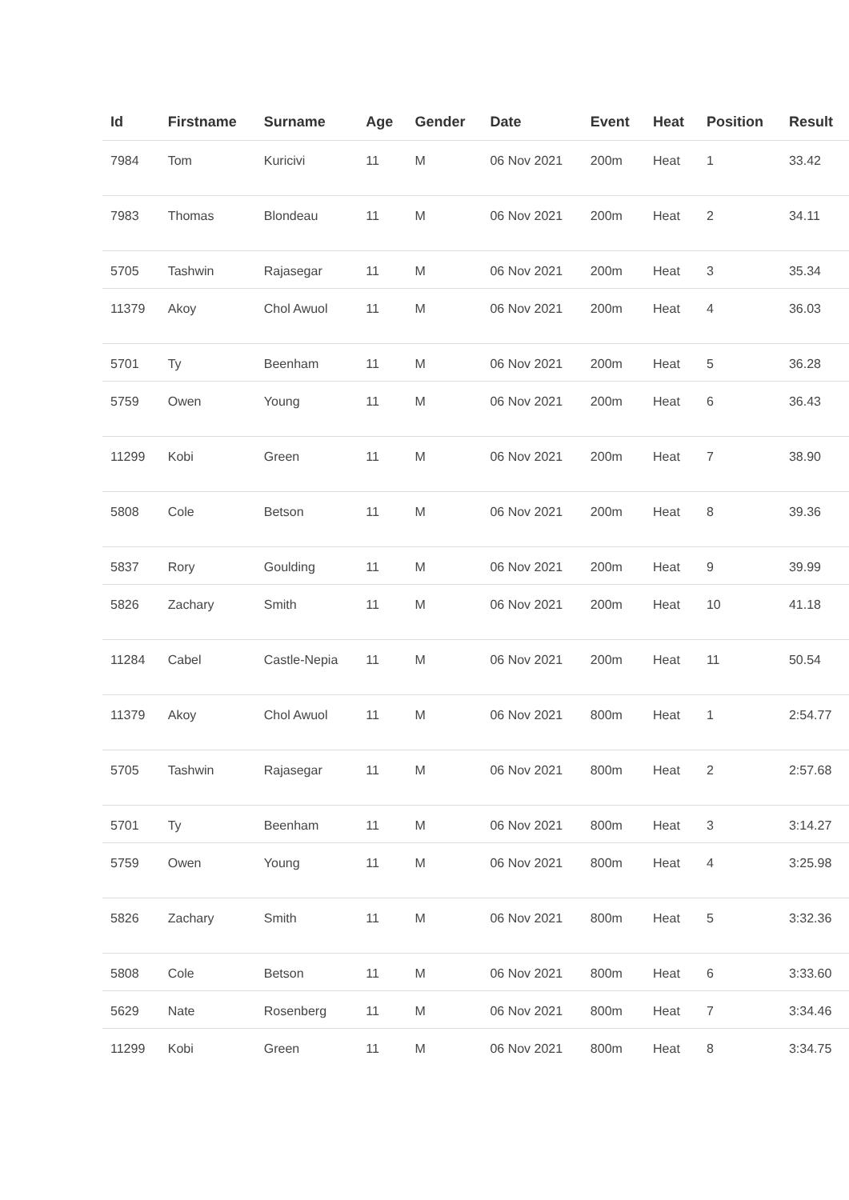| Id | Firstname | Surname | Age | Gender | Date | Event | Heat | Position | Result |
| --- | --- | --- | --- | --- | --- | --- | --- | --- | --- |
| 7984 | Tom | Kuricivi | 11 | M | 06 Nov 2021 | 200m | Heat | 1 | 33.42 |
| 7983 | Thomas | Blondeau | 11 | M | 06 Nov 2021 | 200m | Heat | 2 | 34.11 |
| 5705 | Tashwin | Rajasegar | 11 | M | 06 Nov 2021 | 200m | Heat | 3 | 35.34 |
| 11379 | Akoy | Chol Awuol | 11 | M | 06 Nov 2021 | 200m | Heat | 4 | 36.03 |
| 5701 | Ty | Beenham | 11 | M | 06 Nov 2021 | 200m | Heat | 5 | 36.28 |
| 5759 | Owen | Young | 11 | M | 06 Nov 2021 | 200m | Heat | 6 | 36.43 |
| 11299 | Kobi | Green | 11 | M | 06 Nov 2021 | 200m | Heat | 7 | 38.90 |
| 5808 | Cole | Betson | 11 | M | 06 Nov 2021 | 200m | Heat | 8 | 39.36 |
| 5837 | Rory | Goulding | 11 | M | 06 Nov 2021 | 200m | Heat | 9 | 39.99 |
| 5826 | Zachary | Smith | 11 | M | 06 Nov 2021 | 200m | Heat | 10 | 41.18 |
| 11284 | Cabel | Castle-Nepia | 11 | M | 06 Nov 2021 | 200m | Heat | 11 | 50.54 |
| 11379 | Akoy | Chol Awuol | 11 | M | 06 Nov 2021 | 800m | Heat | 1 | 2:54.77 |
| 5705 | Tashwin | Rajasegar | 11 | M | 06 Nov 2021 | 800m | Heat | 2 | 2:57.68 |
| 5701 | Ty | Beenham | 11 | M | 06 Nov 2021 | 800m | Heat | 3 | 3:14.27 |
| 5759 | Owen | Young | 11 | M | 06 Nov 2021 | 800m | Heat | 4 | 3:25.98 |
| 5826 | Zachary | Smith | 11 | M | 06 Nov 2021 | 800m | Heat | 5 | 3:32.36 |
| 5808 | Cole | Betson | 11 | M | 06 Nov 2021 | 800m | Heat | 6 | 3:33.60 |
| 5629 | Nate | Rosenberg | 11 | M | 06 Nov 2021 | 800m | Heat | 7 | 3:34.46 |
| 11299 | Kobi | Green | 11 | M | 06 Nov 2021 | 800m | Heat | 8 | 3:34.75 |